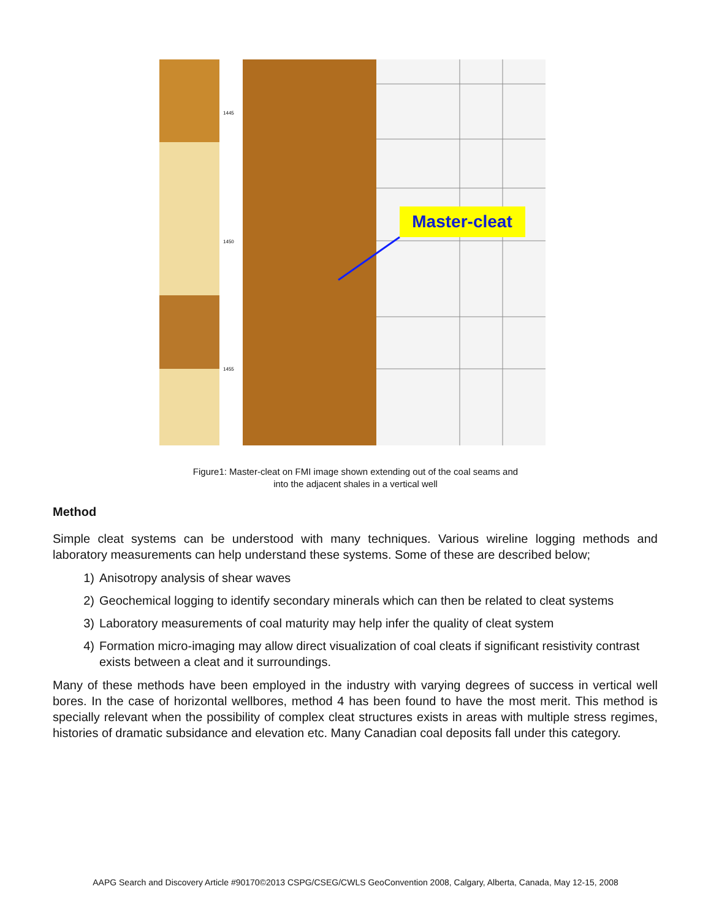1445
1450
1455
Master-cleat
Figure1: Master-cleat on FMI image shown extending out of the coal seams and
into the adjacent shales in a vertical well
Method
Simple cleat systems can be understood with many techniques. Various wireline logging methods and laboratory measurements can help understand these systems. Some of these are described below;
1) Anisotropy analysis of shear waves
2) Geochemical logging to identify secondary minerals which can then be related to cleat systems
3) Laboratory measurements of coal maturity may help infer the quality of cleat system
4) Formation micro-imaging may allow direct visualization of coal cleats if significant resistivity contrast exists between a cleat and it surroundings.
Many of these methods have been employed in the industry with varying degrees of success in vertical well bores. In the case of horizontal wellbores, method 4 has been found to have the most merit. This method is specially relevant when the possibility of complex cleat structures exists in areas with multiple stress regimes, histories of dramatic subsidance and elevation etc. Many Canadian coal deposits fall under this category.
AAPG Search and Discovery Article #90170©2013 CSPG/CSEG/CWLS GeoConvention 2008, Calgary, Alberta, Canada, May 12-15, 2008